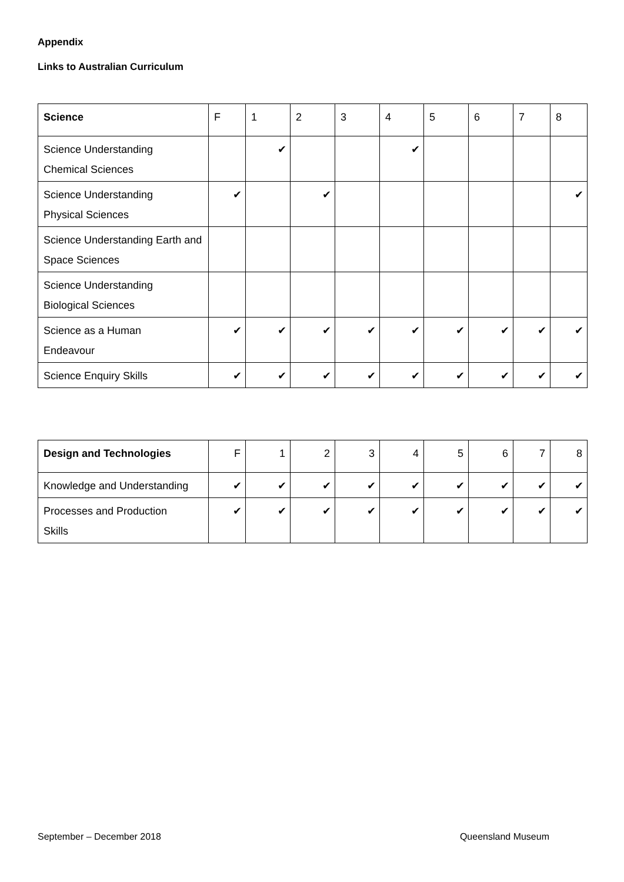Appendix
Links to Australian Curriculum
| Science | F | 1 | 2 | 3 | 4 | 5 | 6 | 7 | 8 |
| --- | --- | --- | --- | --- | --- | --- | --- | --- | --- |
| Science Understanding Chemical Sciences | | ✔ | | | ✔ | | | | |
| Science Understanding Physical Sciences | ✔ | | ✔ | | | | | | ✔ |
| Science Understanding Earth and Space Sciences | | | | | | | | | |
| Science Understanding Biological Sciences | | | | | | | | | |
| Science as a Human Endeavour | ✔ | ✔ | ✔ | ✔ | ✔ | ✔ | ✔ | ✔ | ✔ |
| Science Enquiry Skills | ✔ | ✔ | ✔ | ✔ | ✔ | ✔ | ✔ | ✔ | ✔ |
| Design and Technologies | F | 1 | 2 | 3 | 4 | 5 | 6 | 7 | 8 |
| --- | --- | --- | --- | --- | --- | --- | --- | --- | --- |
| Knowledge and Understanding | ✔ | ✔ | ✔ | ✔ | ✔ | ✔ | ✔ | ✔ | ✔ |
| Processes and Production Skills | ✔ | ✔ | ✔ | ✔ | ✔ | ✔ | ✔ | ✔ | ✔ |
September – December 2018 Queensland Museum